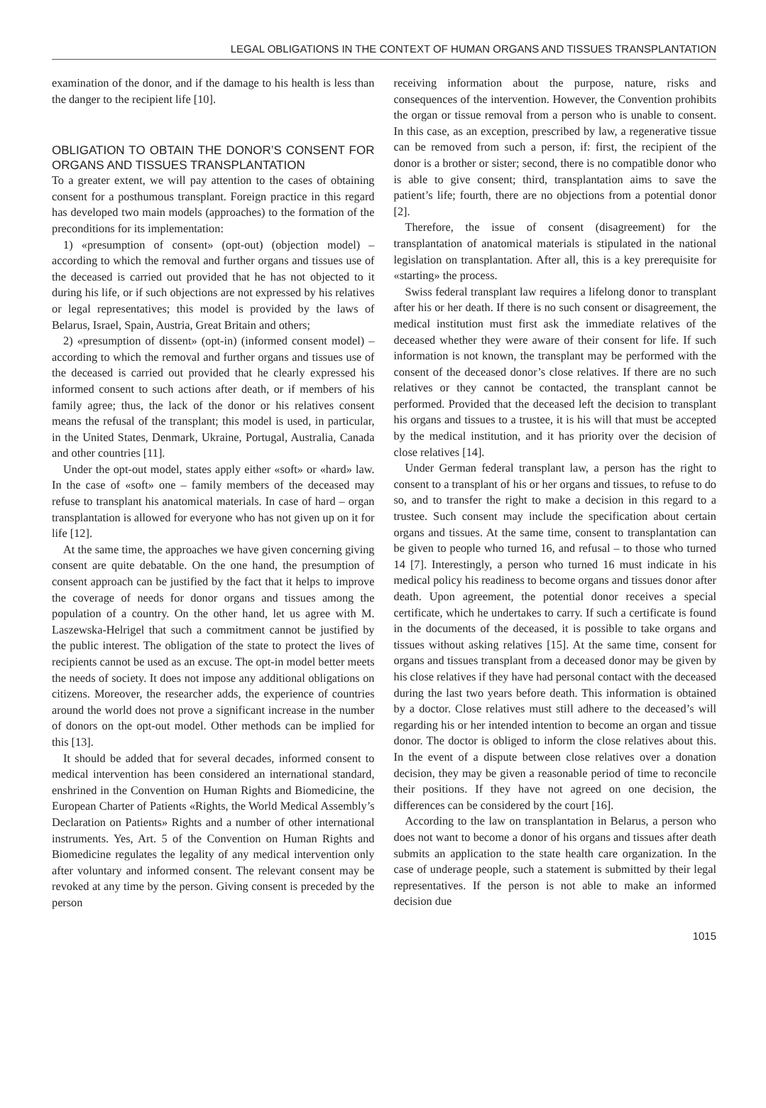LEGAL OBLIGATIONS IN THE CONTEXT OF HUMAN ORGANS AND TISSUES TRANSPLANTATION
examination of the donor, and if the damage to his health is less than the danger to the recipient life [10].
OBLIGATION TO OBTAIN THE DONOR’S CONSENT FOR ORGANS AND TISSUES TRANSPLANTATION
To a greater extent, we will pay attention to the cases of obtaining consent for a posthumous transplant. Foreign practice in this regard has developed two main models (approaches) to the formation of the preconditions for its implementation:
1) «presumption of consent» (opt-out) (objection model) – according to which the removal and further organs and tissues use of the deceased is carried out provided that he has not objected to it during his life, or if such objections are not expressed by his relatives or legal representatives; this model is provided by the laws of Belarus, Israel, Spain, Austria, Great Britain and others;
2) «presumption of dissent» (opt-in) (informed consent model) – according to which the removal and further organs and tissues use of the deceased is carried out provided that he clearly expressed his informed consent to such actions after death, or if members of his family agree; thus, the lack of the donor or his relatives consent means the refusal of the transplant; this model is used, in particular, in the United States, Denmark, Ukraine, Portugal, Australia, Canada and other countries [11].
Under the opt-out model, states apply either «soft» or «hard» law. In the case of «soft» one – family members of the deceased may refuse to transplant his anatomical materials. In case of hard – organ transplantation is allowed for everyone who has not given up on it for life [12].
At the same time, the approaches we have given concerning giving consent are quite debatable. On the one hand, the presumption of consent approach can be justified by the fact that it helps to improve the coverage of needs for donor organs and tissues among the population of a country. On the other hand, let us agree with M. Laszewska-Helrigel that such a commitment cannot be justified by the public interest. The obligation of the state to protect the lives of recipients cannot be used as an excuse. The opt-in model better meets the needs of society. It does not impose any additional obligations on citizens. Moreover, the researcher adds, the experience of countries around the world does not prove a significant increase in the number of donors on the opt-out model. Other methods can be implied for this [13].
It should be added that for several decades, informed consent to medical intervention has been considered an international standard, enshrined in the Convention on Human Rights and Biomedicine, the European Charter of Patients «Rights, the World Medical Assembly’s Declaration on Patients» Rights and a number of other international instruments. Yes, Art. 5 of the Convention on Human Rights and Biomedicine regulates the legality of any medical intervention only after voluntary and informed consent. The relevant consent may be revoked at any time by the person. Giving consent is preceded by the person
receiving information about the purpose, nature, risks and consequences of the intervention. However, the Convention prohibits the organ or tissue removal from a person who is unable to consent. In this case, as an exception, prescribed by law, a regenerative tissue can be removed from such a person, if: first, the recipient of the donor is a brother or sister; second, there is no compatible donor who is able to give consent; third, transplantation aims to save the patient’s life; fourth, there are no objections from a potential donor [2].
Therefore, the issue of consent (disagreement) for the transplantation of anatomical materials is stipulated in the national legislation on transplantation. After all, this is a key prerequisite for «starting» the process.
Swiss federal transplant law requires a lifelong donor to transplant after his or her death. If there is no such consent or disagreement, the medical institution must first ask the immediate relatives of the deceased whether they were aware of their consent for life. If such information is not known, the transplant may be performed with the consent of the deceased donor’s close relatives. If there are no such relatives or they cannot be contacted, the transplant cannot be performed. Provided that the deceased left the decision to transplant his organs and tissues to a trustee, it is his will that must be accepted by the medical institution, and it has priority over the decision of close relatives [14].
Under German federal transplant law, a person has the right to consent to a transplant of his or her organs and tissues, to refuse to do so, and to transfer the right to make a decision in this regard to a trustee. Such consent may include the specification about certain organs and tissues. At the same time, consent to transplantation can be given to people who turned 16, and refusal – to those who turned 14 [7]. Interestingly, a person who turned 16 must indicate in his medical policy his readiness to become organs and tissues donor after death. Upon agreement, the potential donor receives a special certificate, which he undertakes to carry. If such a certificate is found in the documents of the deceased, it is possible to take organs and tissues without asking relatives [15]. At the same time, consent for organs and tissues transplant from a deceased donor may be given by his close relatives if they have had personal contact with the deceased during the last two years before death. This information is obtained by a doctor. Close relatives must still adhere to the deceased’s will regarding his or her intended intention to become an organ and tissue donor. The doctor is obliged to inform the close relatives about this. In the event of a dispute between close relatives over a donation decision, they may be given a reasonable period of time to reconcile their positions. If they have not agreed on one decision, the differences can be considered by the court [16].
According to the law on transplantation in Belarus, a person who does not want to become a donor of his organs and tissues after death submits an application to the state health care organization. In the case of underage people, such a statement is submitted by their legal representatives. If the person is not able to make an informed decision due
1015